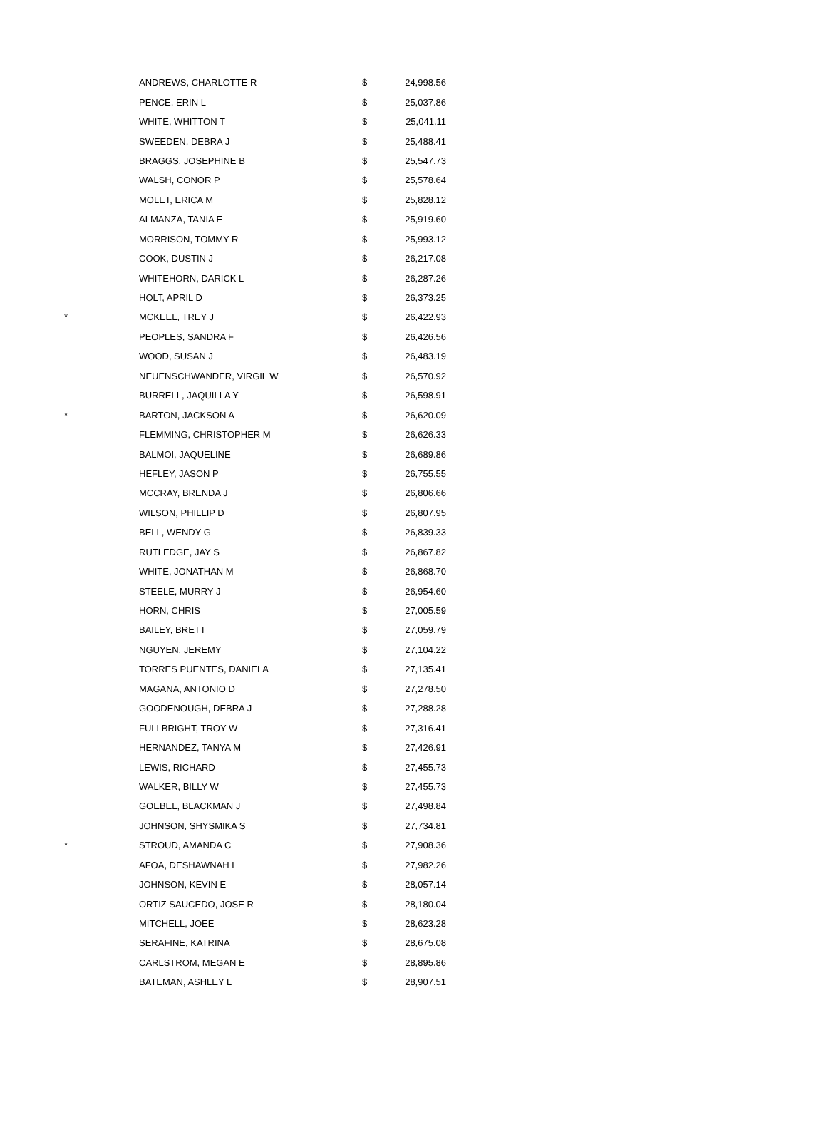| | ANDREWS, CHARLOTTE R | $ | 24,998.56 |
| | PENCE, ERIN L | $ | 25,037.86 |
| | WHITE, WHITTON T | $ | 25,041.11 |
| | SWEEDEN, DEBRA J | $ | 25,488.41 |
| | BRAGGS, JOSEPHINE B | $ | 25,547.73 |
| | WALSH, CONOR P | $ | 25,578.64 |
| | MOLET, ERICA M | $ | 25,828.12 |
| | ALMANZA, TANIA E | $ | 25,919.60 |
| | MORRISON, TOMMY R | $ | 25,993.12 |
| | COOK, DUSTIN J | $ | 26,217.08 |
| | WHITEHORN, DARICK L | $ | 26,287.26 |
| | HOLT, APRIL D | $ | 26,373.25 |
| * | MCKEEL, TREY J | $ | 26,422.93 |
| | PEOPLES, SANDRA F | $ | 26,426.56 |
| | WOOD, SUSAN J | $ | 26,483.19 |
| | NEUENSCHWANDER, VIRGIL W | $ | 26,570.92 |
| | BURRELL, JAQUILLA Y | $ | 26,598.91 |
| * | BARTON, JACKSON A | $ | 26,620.09 |
| | FLEMMING, CHRISTOPHER M | $ | 26,626.33 |
| | BALMOI, JAQUELINE | $ | 26,689.86 |
| | HEFLEY, JASON P | $ | 26,755.55 |
| | MCCRAY, BRENDA J | $ | 26,806.66 |
| | WILSON, PHILLIP D | $ | 26,807.95 |
| | BELL, WENDY G | $ | 26,839.33 |
| | RUTLEDGE, JAY S | $ | 26,867.82 |
| | WHITE, JONATHAN M | $ | 26,868.70 |
| | STEELE, MURRY J | $ | 26,954.60 |
| | HORN, CHRIS | $ | 27,005.59 |
| | BAILEY, BRETT | $ | 27,059.79 |
| | NGUYEN, JEREMY | $ | 27,104.22 |
| | TORRES PUENTES, DANIELA | $ | 27,135.41 |
| | MAGANA, ANTONIO D | $ | 27,278.50 |
| | GOODENOUGH, DEBRA J | $ | 27,288.28 |
| | FULLBRIGHT, TROY W | $ | 27,316.41 |
| | HERNANDEZ, TANYA M | $ | 27,426.91 |
| | LEWIS, RICHARD | $ | 27,455.73 |
| | WALKER, BILLY W | $ | 27,455.73 |
| | GOEBEL, BLACKMAN J | $ | 27,498.84 |
| | JOHNSON, SHYSMIKA S | $ | 27,734.81 |
| * | STROUD, AMANDA C | $ | 27,908.36 |
| | AFOA, DESHAWNAH L | $ | 27,982.26 |
| | JOHNSON, KEVIN E | $ | 28,057.14 |
| | ORTIZ SAUCEDO, JOSE R | $ | 28,180.04 |
| | MITCHELL, JOEE | $ | 28,623.28 |
| | SERAFINE, KATRINA | $ | 28,675.08 |
| | CARLSTROM, MEGAN E | $ | 28,895.86 |
| | BATEMAN, ASHLEY L | $ | 28,907.51 |